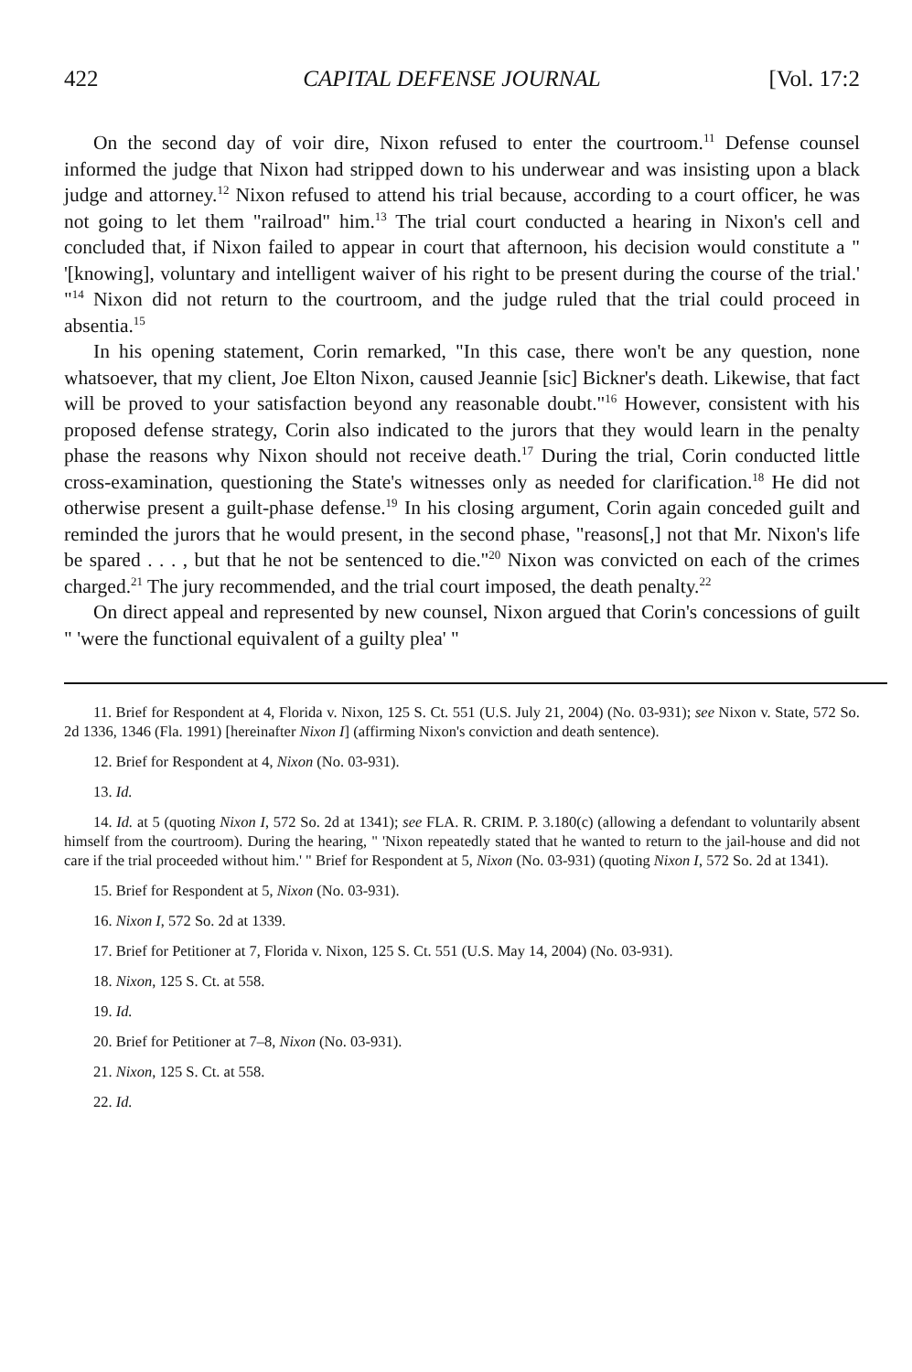422 CAPITAL DEFENSE JOURNAL [Vol. 17:2
On the second day of voir dire, Nixon refused to enter the courtroom.<sup>11</sup> Defense counsel informed the judge that Nixon had stripped down to his underwear and was insisting upon a black judge and attorney.<sup>12</sup> Nixon refused to attend his trial because, according to a court officer, he was not going to let them "railroad" him.<sup>13</sup> The trial court conducted a hearing in Nixon's cell and concluded that, if Nixon failed to appear in court that afternoon, his decision would constitute a " '[knowing], voluntary and intelligent waiver of his right to be present during the course of the trial.' "<sup>14</sup> Nixon did not return to the courtroom, and the judge ruled that the trial could proceed in absentia.<sup>15</sup>
In his opening statement, Corin remarked, "In this case, there won't be any question, none whatsoever, that my client, Joe Elton Nixon, caused Jeannie [sic] Bickner's death. Likewise, that fact will be proved to your satisfaction beyond any reasonable doubt."<sup>16</sup> However, consistent with his proposed defense strategy, Corin also indicated to the jurors that they would learn in the penalty phase the reasons why Nixon should not receive death.<sup>17</sup> During the trial, Corin conducted little cross-examination, questioning the State's witnesses only as needed for clarification.<sup>18</sup> He did not otherwise present a guilt-phase defense.<sup>19</sup> In his closing argument, Corin again conceded guilt and reminded the jurors that he would present, in the second phase, "reasons[,] not that Mr. Nixon's life be spared . . . , but that he not be sentenced to die."<sup>20</sup> Nixon was convicted on each of the crimes charged.<sup>21</sup> The jury recommended, and the trial court imposed, the death penalty.<sup>22</sup>
On direct appeal and represented by new counsel, Nixon argued that Corin's concessions of guilt " 'were the functional equivalent of a guilty plea' "
11. Brief for Respondent at 4, Florida v. Nixon, 125 S. Ct. 551 (U.S. July 21, 2004) (No. 03-931); see Nixon v. State, 572 So. 2d 1336, 1346 (Fla. 1991) [hereinafter Nixon I] (affirming Nixon's conviction and death sentence).
12. Brief for Respondent at 4, Nixon (No. 03-931).
13. Id.
14. Id. at 5 (quoting Nixon I, 572 So. 2d at 1341); see FLA. R. CRIM. P. 3.180(c) (allowing a defendant to voluntarily absent himself from the courtroom). During the hearing, " 'Nixon repeatedly stated that he wanted to return to the jail-house and did not care if the trial proceeded without him.' " Brief for Respondent at 5, Nixon (No. 03-931) (quoting Nixon I, 572 So. 2d at 1341).
15. Brief for Respondent at 5, Nixon (No. 03-931).
16. Nixon I, 572 So. 2d at 1339.
17. Brief for Petitioner at 7, Florida v. Nixon, 125 S. Ct. 551 (U.S. May 14, 2004) (No. 03-931).
18. Nixon, 125 S. Ct. at 558.
19. Id.
20. Brief for Petitioner at 7–8, Nixon (No. 03-931).
21. Nixon, 125 S. Ct. at 558.
22. Id.